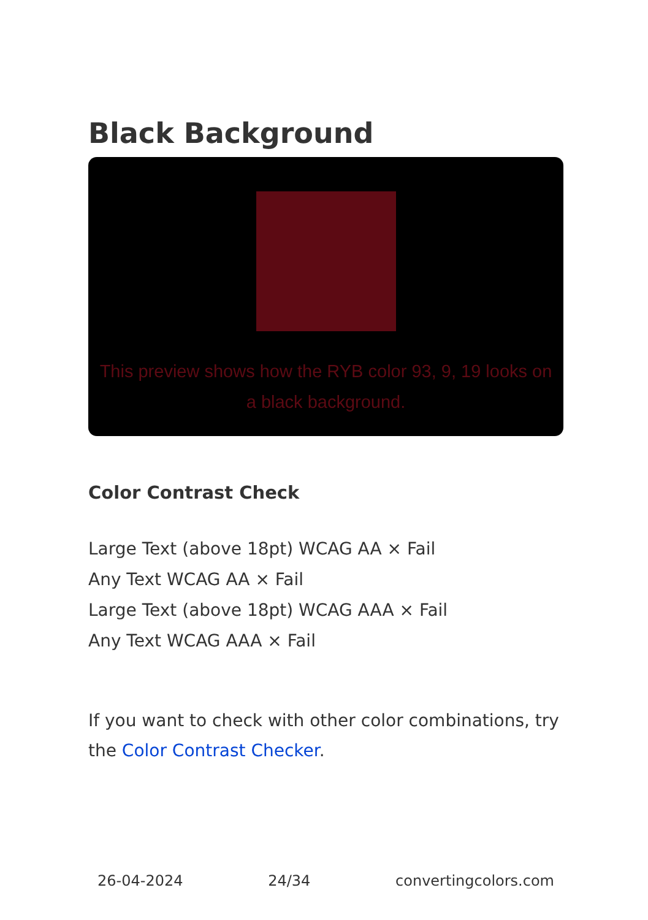Black Background
This preview shows how the RYB color 93, 9, 19 looks on a black background.
Color Contrast Check
Large Text (above 18pt) WCAG AA × Fail
Any Text WCAG AA × Fail
Large Text (above 18pt) WCAG AAA × Fail
Any Text WCAG AAA × Fail
If you want to check with other color combinations, try the Color Contrast Checker.
26-04-2024 24/34 convertingcolors.com